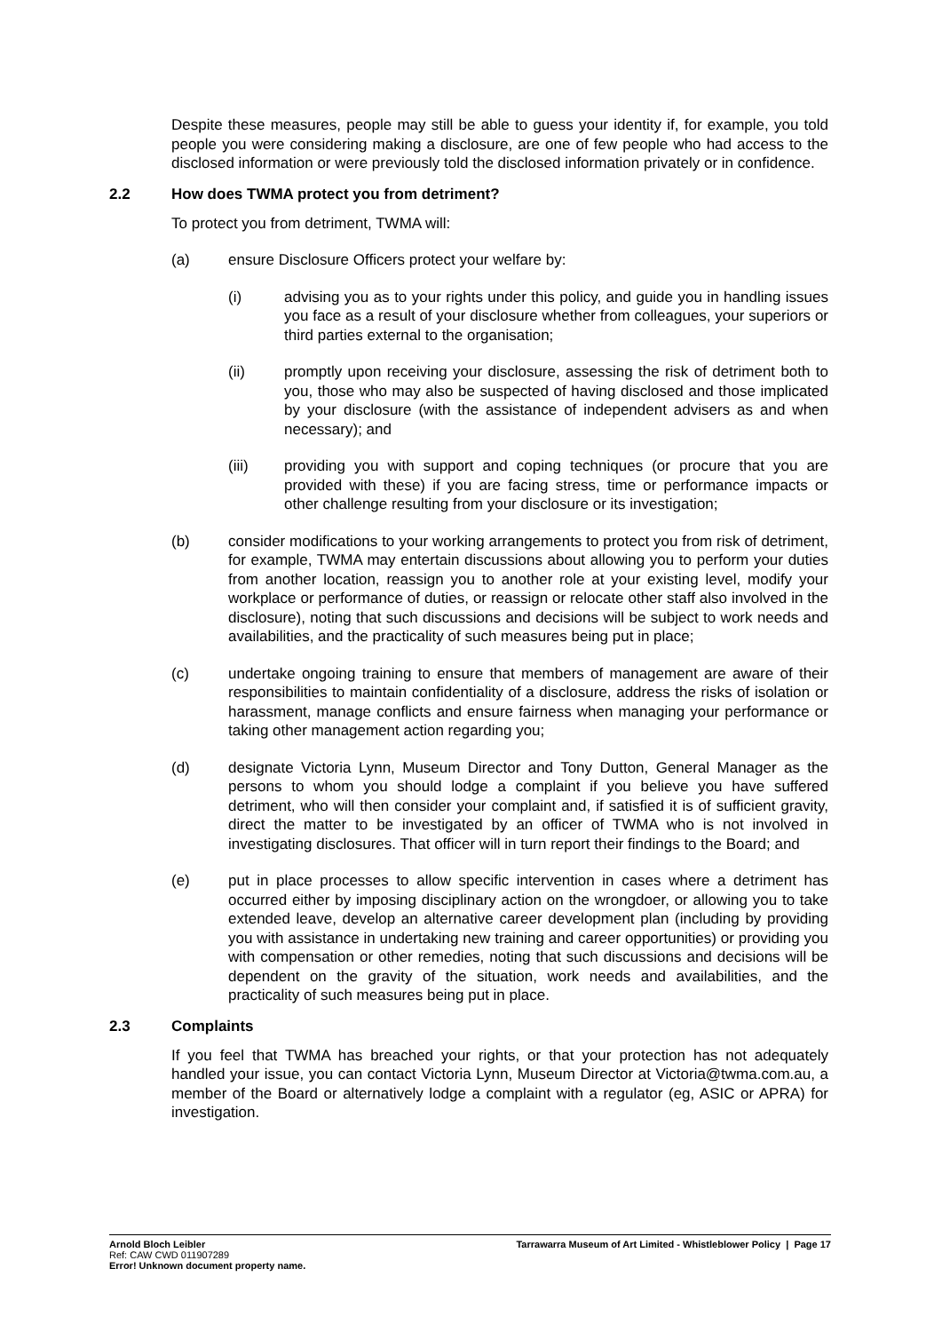Despite these measures, people may still be able to guess your identity if, for example, you told people you were considering making a disclosure, are one of few people who had access to the disclosed information or were previously told the disclosed information privately or in confidence.
2.2 How does TWMA protect you from detriment?
To protect you from detriment, TWMA will:
(a) ensure Disclosure Officers protect your welfare by:
(i) advising you as to your rights under this policy, and guide you in handling issues you face as a result of your disclosure whether from colleagues, your superiors or third parties external to the organisation;
(ii) promptly upon receiving your disclosure, assessing the risk of detriment both to you, those who may also be suspected of having disclosed and those implicated by your disclosure (with the assistance of independent advisers as and when necessary); and
(iii) providing you with support and coping techniques (or procure that you are provided with these) if you are facing stress, time or performance impacts or other challenge resulting from your disclosure or its investigation;
(b) consider modifications to your working arrangements to protect you from risk of detriment, for example, TWMA may entertain discussions about allowing you to perform your duties from another location, reassign you to another role at your existing level, modify your workplace or performance of duties, or reassign or relocate other staff also involved in the disclosure), noting that such discussions and decisions will be subject to work needs and availabilities, and the practicality of such measures being put in place;
(c) undertake ongoing training to ensure that members of management are aware of their responsibilities to maintain confidentiality of a disclosure, address the risks of isolation or harassment, manage conflicts and ensure fairness when managing your performance or taking other management action regarding you;
(d) designate Victoria Lynn, Museum Director and Tony Dutton, General Manager as the persons to whom you should lodge a complaint if you believe you have suffered detriment, who will then consider your complaint and, if satisfied it is of sufficient gravity, direct the matter to be investigated by an officer of TWMA who is not involved in investigating disclosures. That officer will in turn report their findings to the Board; and
(e) put in place processes to allow specific intervention in cases where a detriment has occurred either by imposing disciplinary action on the wrongdoer, or allowing you to take extended leave, develop an alternative career development plan (including by providing you with assistance in undertaking new training and career opportunities) or providing you with compensation or other remedies, noting that such discussions and decisions will be dependent on the gravity of the situation, work needs and availabilities, and the practicality of such measures being put in place.
2.3 Complaints
If you feel that TWMA has breached your rights, or that your protection has not adequately handled your issue, you can contact Victoria Lynn, Museum Director at Victoria@twma.com.au, a member of the Board or alternatively lodge a complaint with a regulator (eg, ASIC or APRA) for investigation.
Arnold Bloch Leibler
Ref: CAW CWD 011907289
Error! Unknown document property name.
Tarrawarra Museum of Art Limited - Whistleblower Policy | Page 17